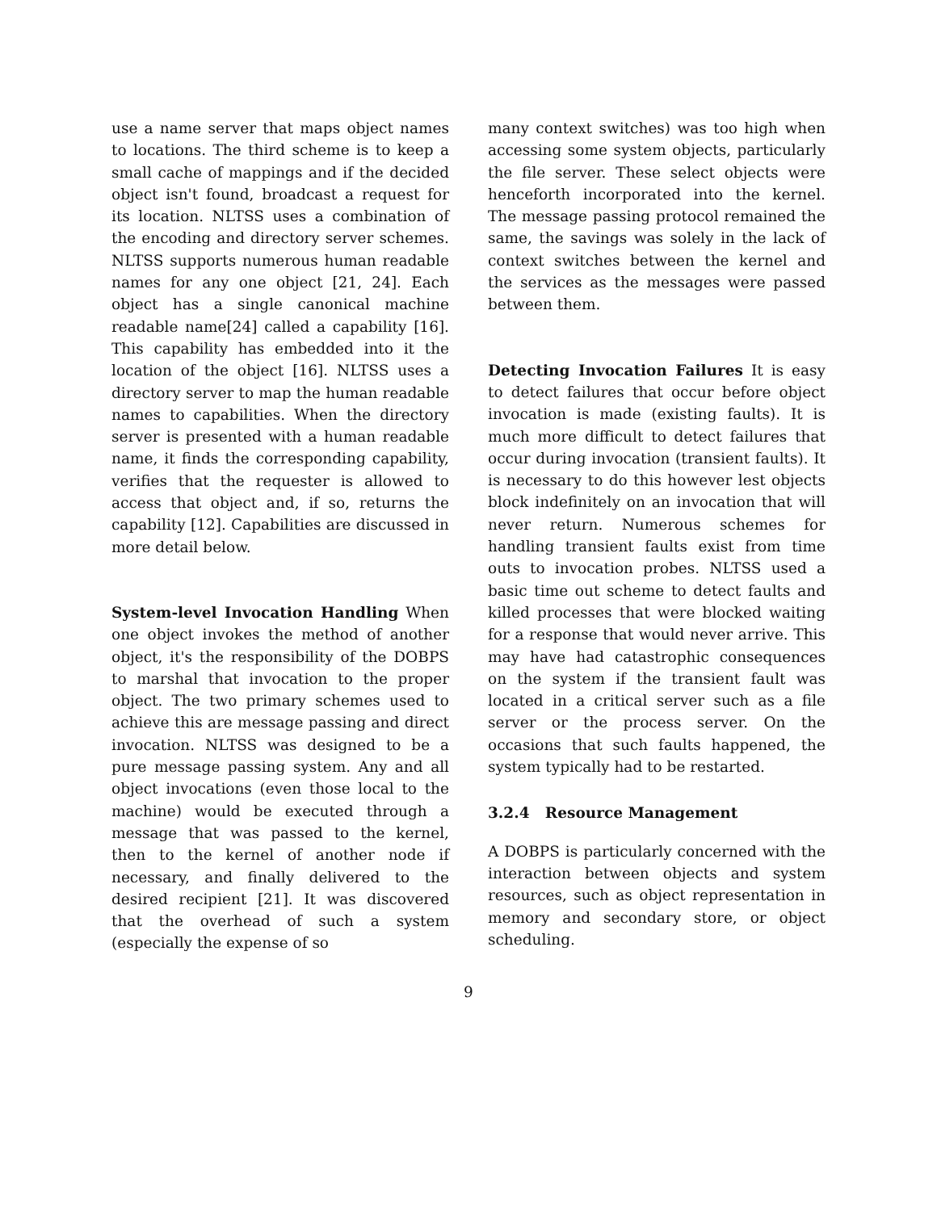use a name server that maps object names to locations. The third scheme is to keep a small cache of mappings and if the decided object isn't found, broadcast a request for its location. NLTSS uses a combination of the encoding and directory server schemes. NLTSS supports numerous human readable names for any one object [21, 24]. Each object has a single canonical machine readable name[24] called a capability [16]. This capability has embedded into it the location of the object [16]. NLTSS uses a directory server to map the human readable names to capabilities. When the directory server is presented with a human readable name, it finds the corresponding capability, verifies that the requester is allowed to access that object and, if so, returns the capability [12]. Capabilities are discussed in more detail below.
System-level Invocation Handling When one object invokes the method of another object, it's the responsibility of the DOBPS to marshal that invocation to the proper object. The two primary schemes used to achieve this are message passing and direct invocation. NLTSS was designed to be a pure message passing system. Any and all object invocations (even those local to the machine) would be executed through a message that was passed to the kernel, then to the kernel of another node if necessary, and finally delivered to the desired recipient [21]. It was discovered that the overhead of such a system (especially the expense of so
many context switches) was too high when accessing some system objects, particularly the file server. These select objects were henceforth incorporated into the kernel. The message passing protocol remained the same, the savings was solely in the lack of context switches between the kernel and the services as the messages were passed between them.
Detecting Invocation Failures It is easy to detect failures that occur before object invocation is made (existing faults). It is much more difficult to detect failures that occur during invocation (transient faults). It is necessary to do this however lest objects block indefinitely on an invocation that will never return. Numerous schemes for handling transient faults exist from time outs to invocation probes. NLTSS used a basic time out scheme to detect faults and killed processes that were blocked waiting for a response that would never arrive. This may have had catastrophic consequences on the system if the transient fault was located in a critical server such as a file server or the process server. On the occasions that such faults happened, the system typically had to be restarted.
3.2.4 Resource Management
A DOBPS is particularly concerned with the interaction between objects and system resources, such as object representation in memory and secondary store, or object scheduling.
9